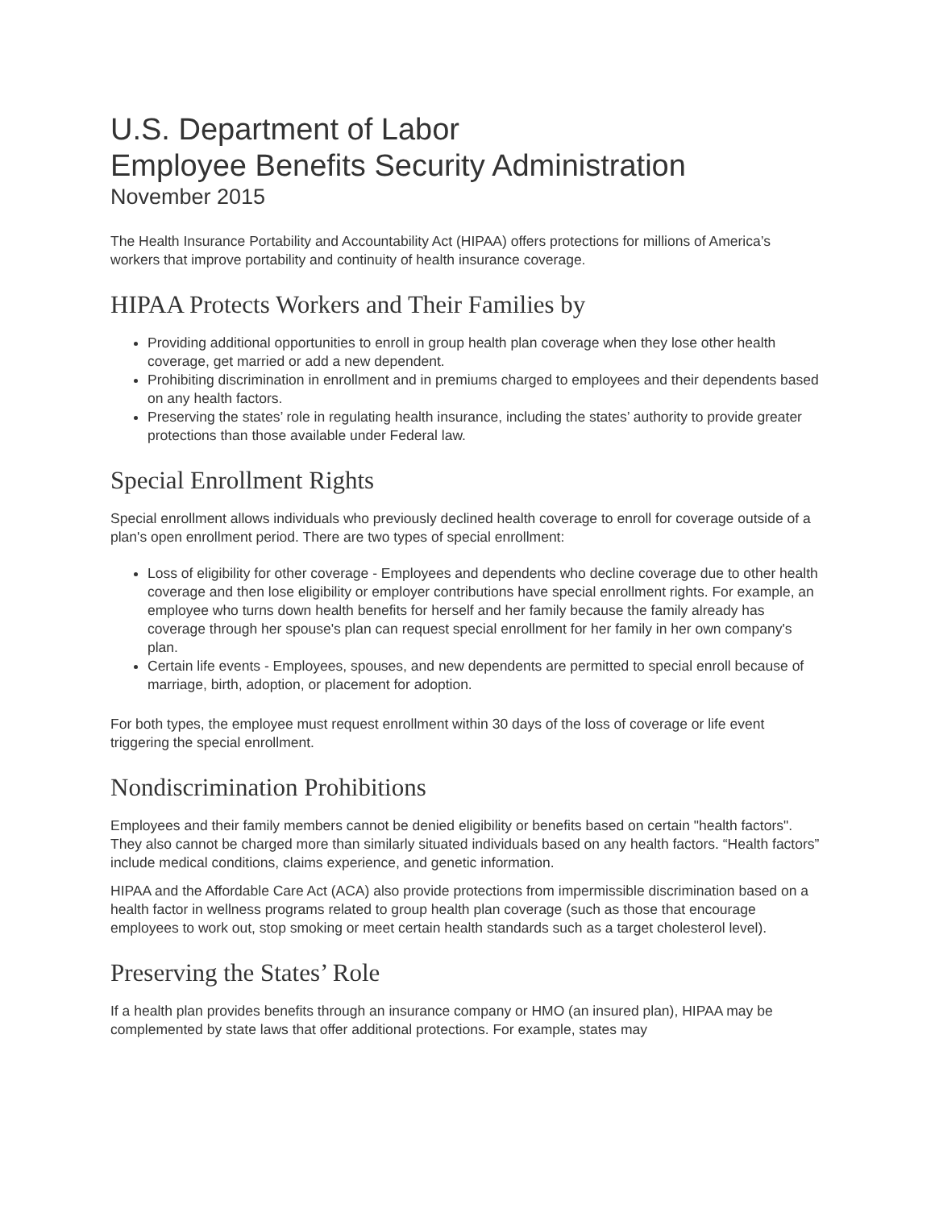U.S. Department of Labor
Employee Benefits Security Administration
November 2015
The Health Insurance Portability and Accountability Act (HIPAA) offers protections for millions of America’s workers that improve portability and continuity of health insurance coverage.
HIPAA Protects Workers and Their Families by
Providing additional opportunities to enroll in group health plan coverage when they lose other health coverage, get married or add a new dependent.
Prohibiting discrimination in enrollment and in premiums charged to employees and their dependents based on any health factors.
Preserving the states’ role in regulating health insurance, including the states’ authority to provide greater protections than those available under Federal law.
Special Enrollment Rights
Special enrollment allows individuals who previously declined health coverage to enroll for coverage outside of a plan's open enrollment period. There are two types of special enrollment:
Loss of eligibility for other coverage - Employees and dependents who decline coverage due to other health coverage and then lose eligibility or employer contributions have special enrollment rights. For example, an employee who turns down health benefits for herself and her family because the family already has coverage through her spouse's plan can request special enrollment for her family in her own company's plan.
Certain life events - Employees, spouses, and new dependents are permitted to special enroll because of marriage, birth, adoption, or placement for adoption.
For both types, the employee must request enrollment within 30 days of the loss of coverage or life event triggering the special enrollment.
Nondiscrimination Prohibitions
Employees and their family members cannot be denied eligibility or benefits based on certain "health factors". They also cannot be charged more than similarly situated individuals based on any health factors. “Health factors” include medical conditions, claims experience, and genetic information.
HIPAA and the Affordable Care Act (ACA) also provide protections from impermissible discrimination based on a health factor in wellness programs related to group health plan coverage (such as those that encourage employees to work out, stop smoking or meet certain health standards such as a target cholesterol level).
Preserving the States’ Role
If a health plan provides benefits through an insurance company or HMO (an insured plan), HIPAA may be complemented by state laws that offer additional protections. For example, states may